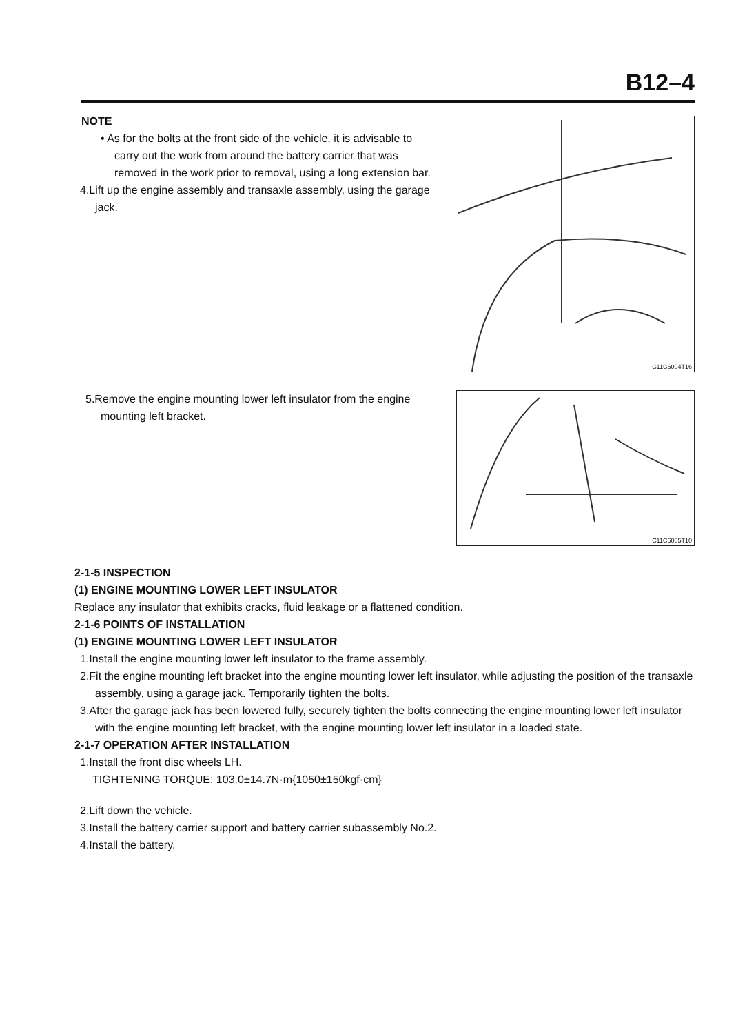B12–4
NOTE
• As for the bolts at the front side of the vehicle, it is advisable to carry out the work from around the battery carrier that was removed in the work prior to removal, using a long extension bar.
4.Lift up the engine assembly and transaxle assembly, using the garage jack.
C11C6004T16
5.Remove the engine mounting lower left insulator from the engine mounting left bracket.
C11C6005T10
2-1-5 INSPECTION
(1) ENGINE MOUNTING LOWER LEFT INSULATOR
Replace any insulator that exhibits cracks, fluid leakage or a flattened condition.
2-1-6 POINTS OF INSTALLATION
(1) ENGINE MOUNTING LOWER LEFT INSULATOR
1.Install the engine mounting lower left insulator to the frame assembly.
2.Fit the engine mounting left bracket into the engine mounting lower left insulator, while adjusting the position of the transaxle assembly, using a garage jack. Temporarily tighten the bolts.
3.After the garage jack has been lowered fully, securely tighten the bolts connecting the engine mounting lower left insulator with the engine mounting left bracket, with the engine mounting lower left insulator in a loaded state.
2-1-7 OPERATION AFTER INSTALLATION
1.Install the front disc wheels LH.
TIGHTENING TORQUE: 103.0±14.7N·m{1050±150kgf·cm}
2.Lift down the vehicle.
3.Install the battery carrier support and battery carrier subassembly No.2.
4.Install the battery.